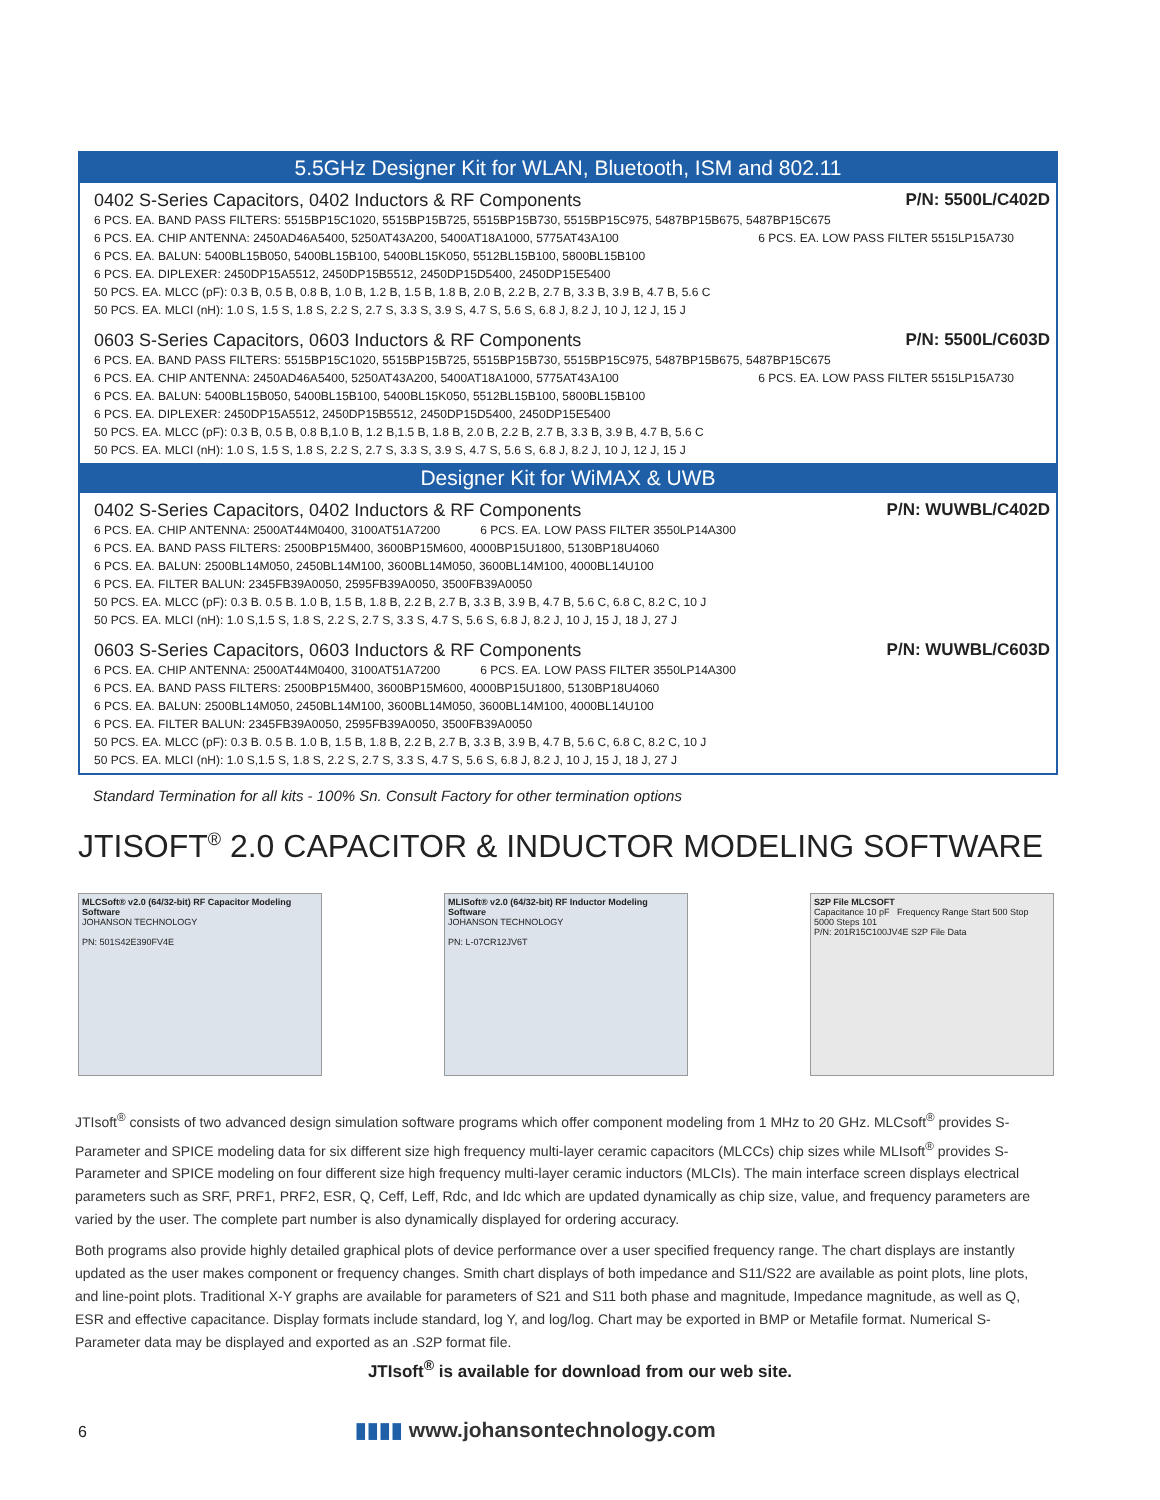5.5GHz Designer Kit for WLAN, Bluetooth, ISM and 802.11
0402 S-Series Capacitors, 0402 Inductors & RF Components P/N: 5500L/C402D
6 PCS. EA. BAND PASS FILTERS: 5515BP15C1020, 5515BP15B725, 5515BP15B730, 5515BP15C975, 5487BP15B675, 5487BP15C675
6 PCS. EA. CHIP ANTENNA: 2450AD46A5400, 5250AT43A200, 5400AT18A1000, 5775AT43A100 6 PCS. EA. LOW PASS FILTER 5515LP15A730
6 PCS. EA. BALUN: 5400BL15B050, 5400BL15B100, 5400BL15K050, 5512BL15B100, 5800BL15B100
6 PCS. EA. DIPLEXER: 2450DP15A5512, 2450DP15B5512, 2450DP15D5400, 2450DP15E5400
50 PCS. EA. MLCC (pF): 0.3 B, 0.5 B, 0.8 B, 1.0 B, 1.2 B, 1.5 B, 1.8 B, 2.0 B, 2.2 B, 2.7 B, 3.3 B, 3.9 B, 4.7 B, 5.6 C
50 PCS. EA. MLCI (nH): 1.0 S, 1.5 S, 1.8 S, 2.2 S, 2.7 S, 3.3 S, 3.9 S, 4.7 S, 5.6 S, 6.8 J, 8.2 J, 10 J, 12 J, 15 J
0603 S-Series Capacitors, 0603 Inductors & RF Components P/N: 5500L/C603D
6 PCS. EA. BAND PASS FILTERS: 5515BP15C1020, 5515BP15B725, 5515BP15B730, 5515BP15C975, 5487BP15B675, 5487BP15C675
6 PCS. EA. CHIP ANTENNA: 2450AD46A5400, 5250AT43A200, 5400AT18A1000, 5775AT43A100 6 PCS. EA. LOW PASS FILTER 5515LP15A730
6 PCS. EA. BALUN: 5400BL15B050, 5400BL15B100, 5400BL15K050, 5512BL15B100, 5800BL15B100
6 PCS. EA. DIPLEXER: 2450DP15A5512, 2450DP15B5512, 2450DP15D5400, 2450DP15E5400
50 PCS. EA. MLCC (pF): 0.3 B, 0.5 B, 0.8 B,1.0 B, 1.2 B,1.5 B, 1.8 B, 2.0 B, 2.2 B, 2.7 B, 3.3 B, 3.9 B, 4.7 B, 5.6 C
50 PCS. EA. MLCI (nH): 1.0 S, 1.5 S, 1.8 S, 2.2 S, 2.7 S, 3.3 S, 3.9 S, 4.7 S, 5.6 S, 6.8 J, 8.2 J, 10 J, 12 J, 15 J
Designer Kit for WiMAX & UWB
0402 S-Series Capacitors, 0402 Inductors & RF Components P/N: WUWBL/C402D
6 PCS. EA. CHIP ANTENNA: 2500AT44M0400, 3100AT51A7200 6 PCS. EA. LOW PASS FILTER 3550LP14A300
6 PCS. EA. BAND PASS FILTERS: 2500BP15M400, 3600BP15M600, 4000BP15U1800, 5130BP18U4060
6 PCS. EA. BALUN: 2500BL14M050, 2450BL14M100, 3600BL14M050, 3600BL14M100, 4000BL14U100
6 PCS. EA. FILTER BALUN: 2345FB39A0050, 2595FB39A0050, 3500FB39A0050
50 PCS. EA. MLCC (pF): 0.3 B. 0.5 B. 1.0 B, 1.5 B, 1.8 B, 2.2 B, 2.7 B, 3.3 B, 3.9 B, 4.7 B, 5.6 C, 6.8 C, 8.2 C, 10 J
50 PCS. EA. MLCI (nH): 1.0 S,1.5 S, 1.8 S, 2.2 S, 2.7 S, 3.3 S, 4.7 S, 5.6 S, 6.8 J, 8.2 J, 10 J, 15 J, 18 J, 27 J
0603 S-Series Capacitors, 0603 Inductors & RF Components P/N: WUWBL/C603D
6 PCS. EA. CHIP ANTENNA: 2500AT44M0400, 3100AT51A7200 6 PCS. EA. LOW PASS FILTER 3550LP14A300
6 PCS. EA. BAND PASS FILTERS: 2500BP15M400, 3600BP15M600, 4000BP15U1800, 5130BP18U4060
6 PCS. EA. BALUN: 2500BL14M050, 2450BL14M100, 3600BL14M050, 3600BL14M100, 4000BL14U100
6 PCS. EA. FILTER BALUN: 2345FB39A0050, 2595FB39A0050, 3500FB39A0050
50 PCS. EA. MLCC (pF): 0.3 B. 0.5 B. 1.0 B, 1.5 B, 1.8 B, 2.2 B, 2.7 B, 3.3 B, 3.9 B, 4.7 B, 5.6 C, 6.8 C, 8.2 C, 10 J
50 PCS. EA. MLCI (nH): 1.0 S,1.5 S, 1.8 S, 2.2 S, 2.7 S, 3.3 S, 4.7 S, 5.6 S, 6.8 J, 8.2 J, 10 J, 15 J, 18 J, 27 J
Standard Termination for all kits - 100% Sn. Consult Factory for other termination options
JTISOFT<sup>®</sup> 2.0 CAPACITOR & INDUCTOR MODELING SOFTWARE
MLCSoft® v2.0 (64/32-bit) RF Capacitor Modeling Software
JOHANSON TECHNOLOGY
PN: 501S42E390FV4E
MLISoft® v2.0 (64/32-bit) RF Inductor Modeling Software
JOHANSON TECHNOLOGY
PN: L-07CR12JV6T
S2P File MLCSOFT
Capacitance 10 pF Frequency Range Start 500 Stop 5000 Steps 101
P/N: 201R15C100JV4E S2P File Data
JTIsoft<sup>®</sup> consists of two advanced design simulation software programs which offer component modeling from 1 MHz to 20 GHz. MLCsoft<sup>®</sup> provides S-Parameter and SPICE modeling data for six different size high frequency multi-layer ceramic capacitors (MLCCs) chip sizes while MLIsoft<sup>®</sup> provides S-Parameter and SPICE modeling on four different size high frequency multi-layer ceramic inductors (MLCIs). The main interface screen displays electrical parameters such as SRF, PRF1, PRF2, ESR, Q, Ceff, Leff, Rdc, and Idc which are updated dynamically as chip size, value, and frequency parameters are varied by the user. The complete part number is also dynamically displayed for ordering accuracy.
Both programs also provide highly detailed graphical plots of device performance over a user specified frequency range. The chart displays are instantly updated as the user makes component or frequency changes. Smith chart displays of both impedance and S11/S22 are available as point plots, line plots, and line-point plots. Traditional X-Y graphs are available for parameters of S21 and S11 both phase and magnitude, Impedance magnitude, as well as Q, ESR and effective capacitance. Display formats include standard, log Y, and log/log. Chart may be exported in BMP or Metafile format. Numerical S-Parameter data may be displayed and exported as an .S2P format file.
JTIsoft<sup>®</sup> is available for download from our web site.
6
▮▮▮▮ www.johansontechnology.com